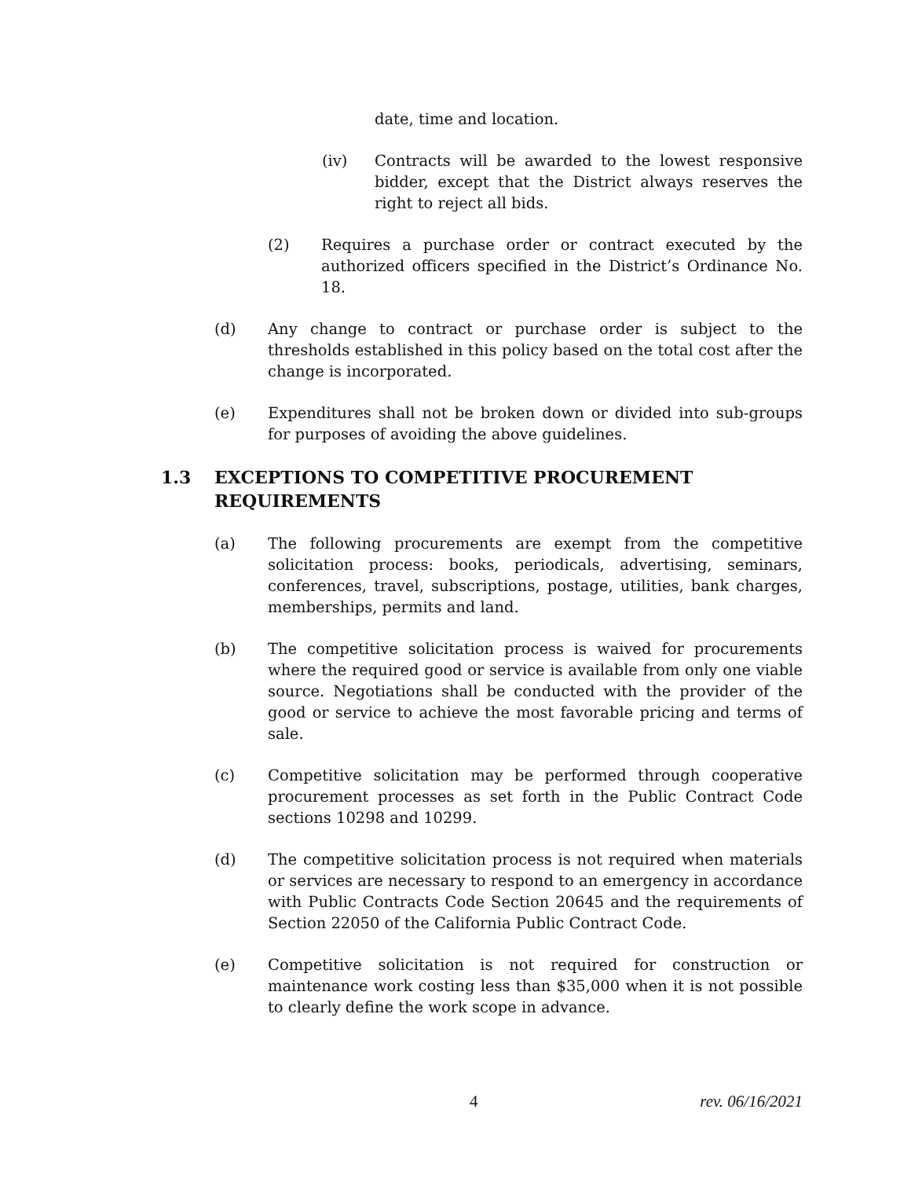date, time and location.
(iv) Contracts will be awarded to the lowest responsive bidder, except that the District always reserves the right to reject all bids.
(2) Requires a purchase order or contract executed by the authorized officers specified in the District’s Ordinance No. 18.
(d) Any change to contract or purchase order is subject to the thresholds established in this policy based on the total cost after the change is incorporated.
(e) Expenditures shall not be broken down or divided into sub-groups for purposes of avoiding the above guidelines.
1.3 EXCEPTIONS TO COMPETITIVE PROCUREMENT
REQUIREMENTS
(a) The following procurements are exempt from the competitive solicitation process: books, periodicals, advertising, seminars, conferences, travel, subscriptions, postage, utilities, bank charges, memberships, permits and land.
(b) The competitive solicitation process is waived for procurements where the required good or service is available from only one viable source. Negotiations shall be conducted with the provider of the good or service to achieve the most favorable pricing and terms of sale.
(c) Competitive solicitation may be performed through cooperative procurement processes as set forth in the Public Contract Code sections 10298 and 10299.
(d) The competitive solicitation process is not required when materials or services are necessary to respond to an emergency in accordance with Public Contracts Code Section 20645 and the requirements of Section 22050 of the California Public Contract Code.
(e) Competitive solicitation is not required for construction or maintenance work costing less than $35,000 when it is not possible to clearly define the work scope in advance.
4 rev. 06/16/2021